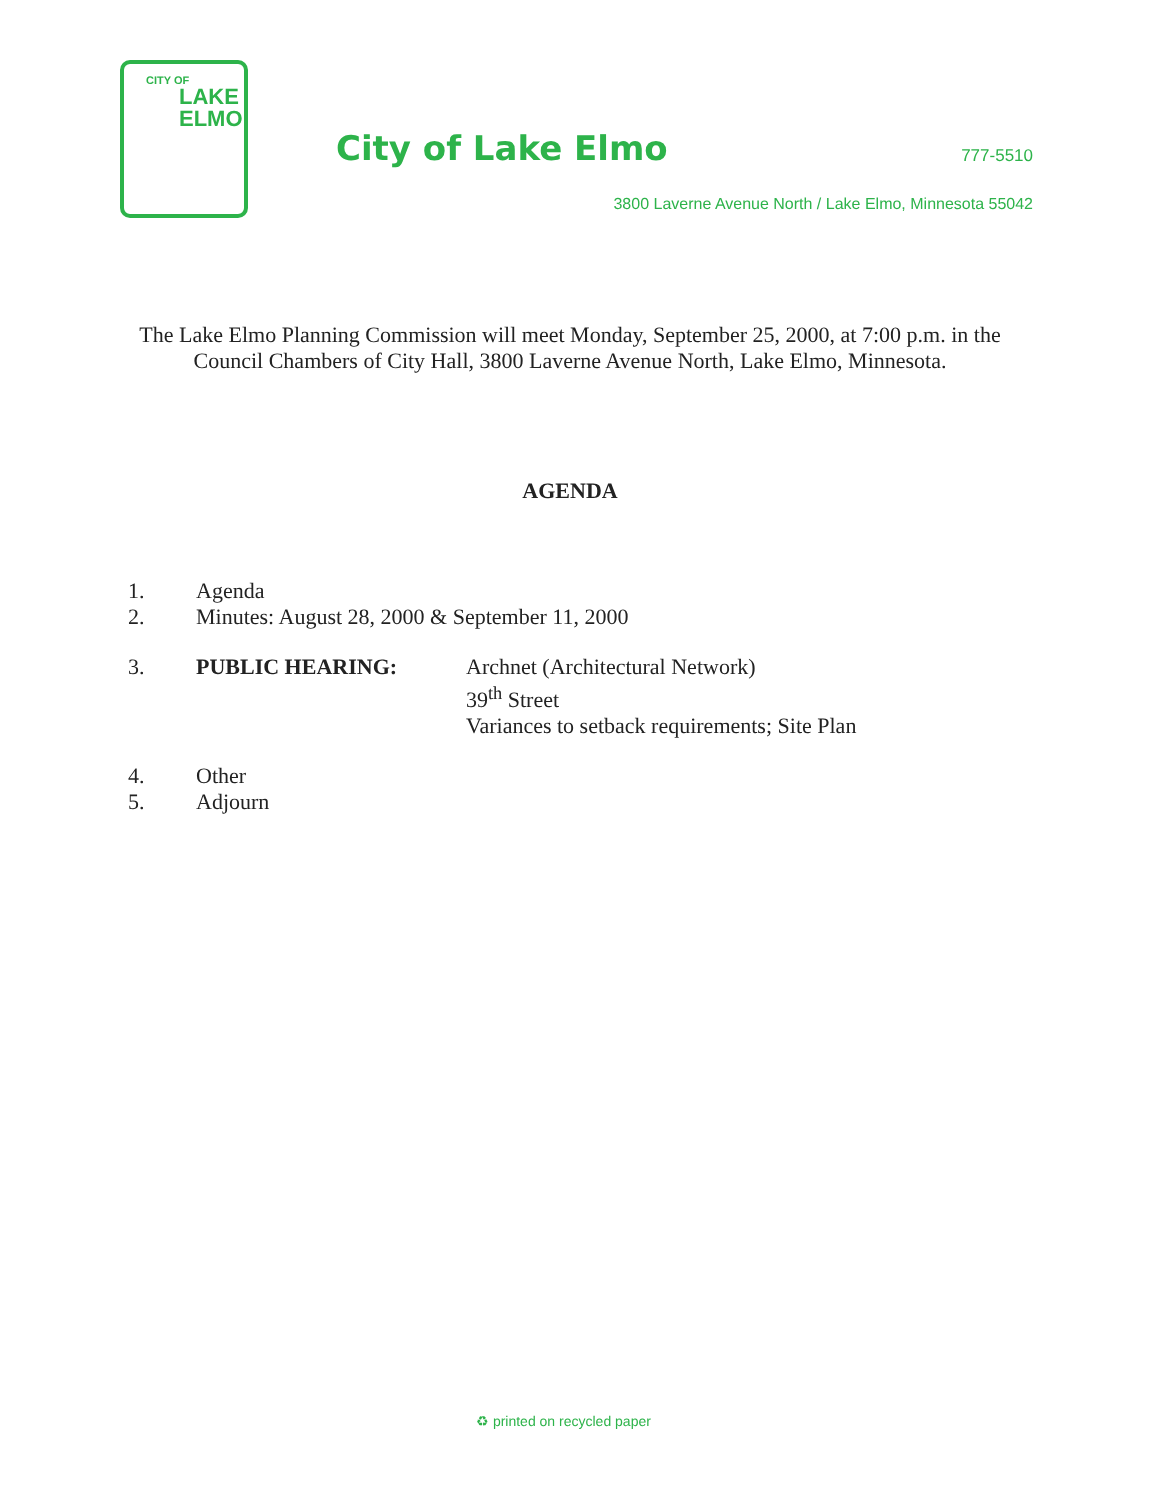CITY OF
LAKE
ELMO
City of Lake Elmo 777-5510
3800 Laverne Avenue North / Lake Elmo, Minnesota 55042
The Lake Elmo Planning Commission will meet Monday, September 25, 2000, at 7:00 p.m. in the Council Chambers of City Hall, 3800 Laverne Avenue North, Lake Elmo, Minnesota.
AGENDA
1. Agenda
2. Minutes: August 28, 2000 & September 11, 2000
3. PUBLIC HEARING: Archnet (Architectural Network)
39<sup>th</sup> Street
Variances to setback requirements; Site Plan
4. Other
5. Adjourn
♻ printed on recycled paper